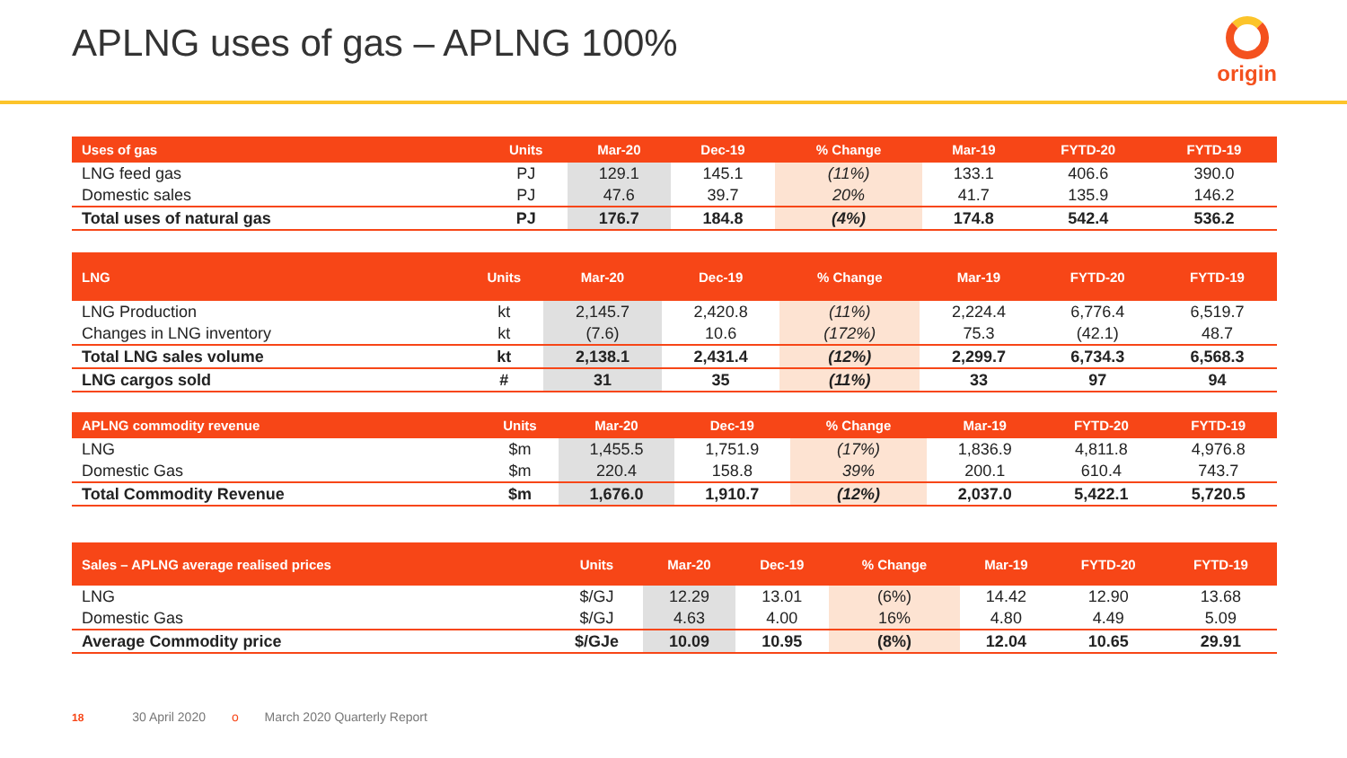APLNG uses of gas – APLNG 100%
origin
| Uses of gas | Units | Mar-20 | Dec-19 | % Change | Mar-19 | FYTD-20 | FYTD-19 |
| --- | --- | --- | --- | --- | --- | --- | --- |
| LNG feed gas | PJ | 129.1 | 145.1 | (11%) | 133.1 | 406.6 | 390.0 |
| Domestic sales | PJ | 47.6 | 39.7 | 20% | 41.7 | 135.9 | 146.2 |
| Total uses of natural gas | PJ | 176.7 | 184.8 | (4%) | 174.8 | 542.4 | 536.2 |
| LNG | Units | Mar-20 | Dec-19 | % Change | Mar-19 | FYTD-20 | FYTD-19 |
| --- | --- | --- | --- | --- | --- | --- | --- |
| LNG Production | kt | 2,145.7 | 2,420.8 | (11%) | 2,224.4 | 6,776.4 | 6,519.7 |
| Changes in LNG inventory | kt | (7.6) | 10.6 | (172%) | 75.3 | (42.1) | 48.7 |
| Total LNG sales volume | kt | 2,138.1 | 2,431.4 | (12%) | 2,299.7 | 6,734.3 | 6,568.3 |
| LNG cargos sold | # | 31 | 35 | (11%) | 33 | 97 | 94 |
| APLNG commodity revenue | Units | Mar-20 | Dec-19 | % Change | Mar-19 | FYTD-20 | FYTD-19 |
| --- | --- | --- | --- | --- | --- | --- | --- |
| LNG | $m | 1,455.5 | 1,751.9 | (17%) | 1,836.9 | 4,811.8 | 4,976.8 |
| Domestic Gas | $m | 220.4 | 158.8 | 39% | 200.1 | 610.4 | 743.7 |
| Total Commodity Revenue | $m | 1,676.0 | 1,910.7 | (12%) | 2,037.0 | 5,422.1 | 5,720.5 |
| Sales – APLNG average realised prices | Units | Mar-20 | Dec-19 | % Change | Mar-19 | FYTD-20 | FYTD-19 |
| --- | --- | --- | --- | --- | --- | --- | --- |
| LNG | $/GJ | 12.29 | 13.01 | (6%) | 14.42 | 12.90 | 13.68 |
| Domestic Gas | $/GJ | 4.63 | 4.00 | 16% | 4.80 | 4.49 | 5.09 |
| Average Commodity price | $/GJe | 10.09 | 10.95 | (8%) | 12.04 | 10.65 | 29.91 |
18 30 April 2020 o March 2020 Quarterly Report